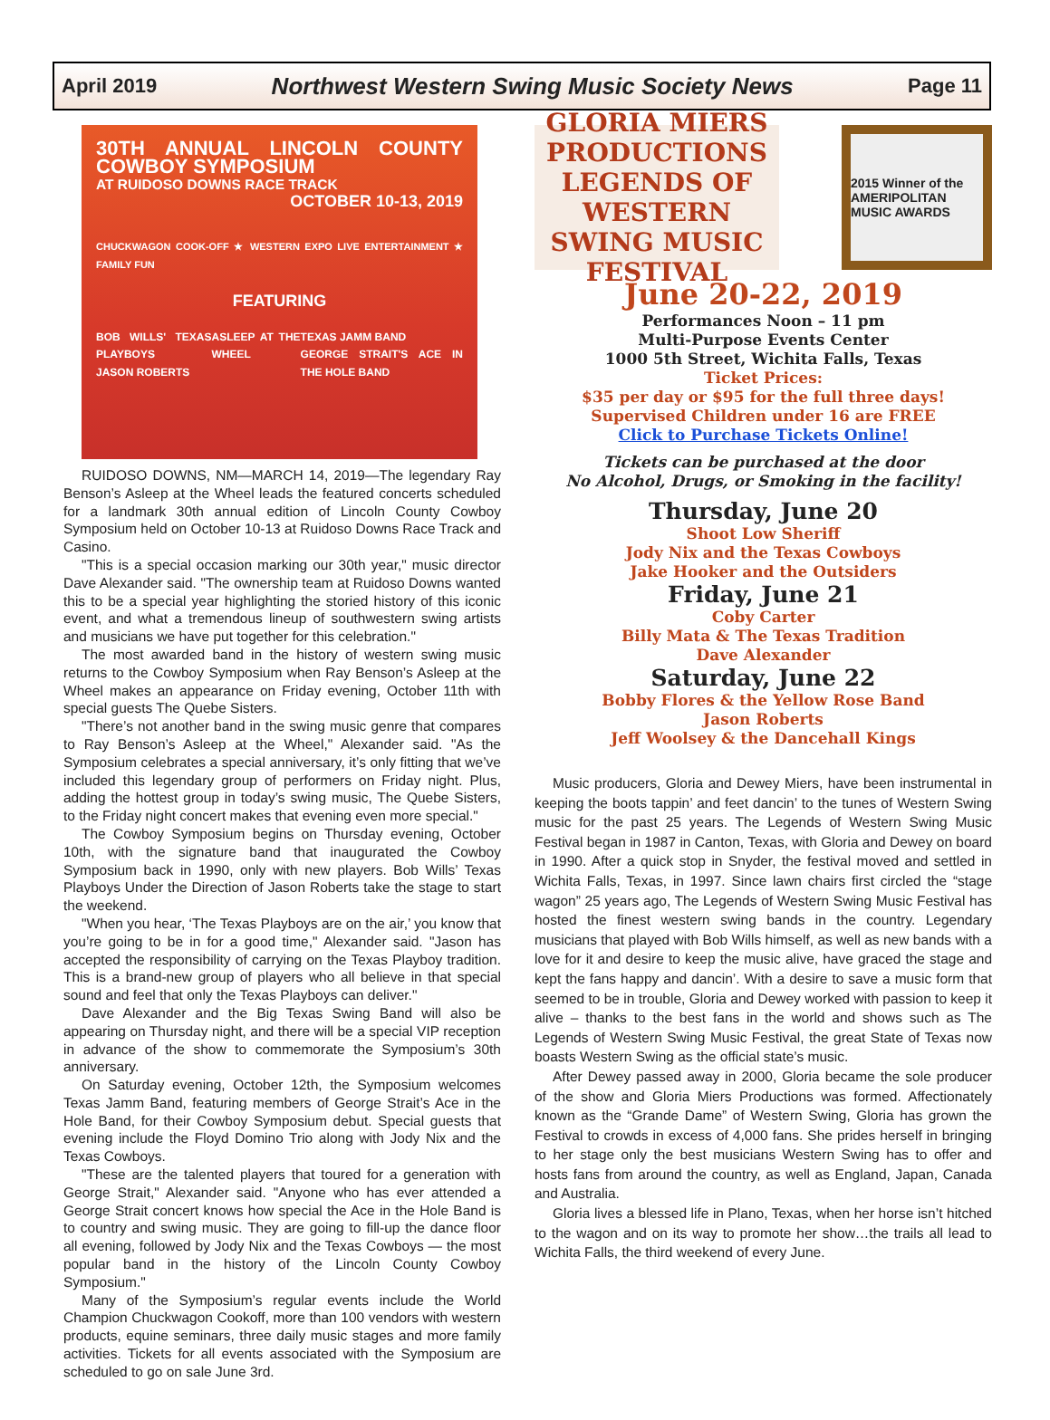April 2019 Northwest Western Swing Music Society News Page 11
30TH ANNUAL LINCOLN COUNTY COWBOY SYMPOSIUM
AT RUIDOSO DOWNS RACE TRACK
OCTOBER 10-13, 2019
CHUCKWAGON COOK-OFF ★ WESTERN EXPO LIVE ENTERTAINMENT ★ FAMILY FUN
FEATURING
BOB WILLS' TEXAS PLAYBOYS
JASON ROBERTS
ASLEEP AT THE WHEEL TEXAS JAMM BAND
GEORGE STRAIT'S ACE IN THE HOLE BAND
RUIDOSO DOWNS, NM—MARCH 14, 2019—The legendary Ray Benson’s Asleep at the Wheel leads the featured concerts scheduled for a landmark 30th annual edition of Lincoln County Cowboy Symposium held on October 10-13 at Ruidoso Downs Race Track and Casino.
"This is a special occasion marking our 30th year," music director Dave Alexander said. "The ownership team at Ruidoso Downs wanted this to be a special year highlighting the storied history of this iconic event, and what a tremendous lineup of southwestern swing artists and musicians we have put together for this celebration."
The most awarded band in the history of western swing music returns to the Cowboy Symposium when Ray Benson’s Asleep at the Wheel makes an appearance on Friday evening, October 11th with special guests The Quebe Sisters.
"There’s not another band in the swing music genre that compares to Ray Benson’s Asleep at the Wheel," Alexander said. "As the Symposium celebrates a special anniversary, it’s only fitting that we’ve included this legendary group of performers on Friday night. Plus, adding the hottest group in today’s swing music, The Quebe Sisters, to the Friday night concert makes that evening even more special."
The Cowboy Symposium begins on Thursday evening, October 10th, with the signature band that inaugurated the Cowboy Symposium back in 1990, only with new players. Bob Wills’ Texas Playboys Under the Direction of Jason Roberts take the stage to start the weekend.
"When you hear, ‘The Texas Playboys are on the air,’ you know that you’re going to be in for a good time," Alexander said. "Jason has accepted the responsibility of carrying on the Texas Playboy tradition. This is a brand-new group of players who all believe in that special sound and feel that only the Texas Playboys can deliver."
Dave Alexander and the Big Texas Swing Band will also be appearing on Thursday night, and there will be a special VIP reception in advance of the show to commemorate the Symposium’s 30th anniversary.
On Saturday evening, October 12th, the Symposium welcomes Texas Jamm Band, featuring members of George Strait’s Ace in the Hole Band, for their Cowboy Symposium debut. Special guests that evening include the Floyd Domino Trio along with Jody Nix and the Texas Cowboys.
"These are the talented players that toured for a generation with George Strait," Alexander said. "Anyone who has ever attended a George Strait concert knows how special the Ace in the Hole Band is to country and swing music. They are going to fill-up the dance floor all evening, followed by Jody Nix and the Texas Cowboys — the most popular band in the history of the Lincoln County Cowboy Symposium."
Many of the Symposium’s regular events include the World Champion Chuckwagon Cookoff, more than 100 vendors with western products, equine seminars, three daily music stages and more family activities. Tickets for all events associated with the Symposium are scheduled to go on sale June 3rd.
GLORIA MIERS PRODUCTIONS LEGENDS OF WESTERN SWING MUSIC FESTIVAL
2015 Winner of the AMERIPOLITAN MUSIC AWARDS
June 20-22, 2019
Performances Noon – 11 pm
Multi-Purpose Events Center
1000 5th Street, Wichita Falls, Texas
Ticket Prices:
$35 per day or $95 for the full three days!
Supervised Children under 16 are FREE
Click to Purchase Tickets Online!
Tickets can be purchased at the door
No Alcohol, Drugs, or Smoking in the facility!
Thursday, June 20
Shoot Low Sheriff
Jody Nix and the Texas Cowboys
Jake Hooker and the Outsiders
Friday, June 21
Coby Carter
Billy Mata & The Texas Tradition
Dave Alexander
Saturday, June 22
Bobby Flores & the Yellow Rose Band
Jason Roberts
Jeff Woolsey & the Dancehall Kings
Music producers, Gloria and Dewey Miers, have been instrumental in keeping the boots tappin’ and feet dancin’ to the tunes of Western Swing music for the past 25 years. The Legends of Western Swing Music Festival began in 1987 in Canton, Texas, with Gloria and Dewey on board in 1990. After a quick stop in Snyder, the festival moved and settled in Wichita Falls, Texas, in 1997. Since lawn chairs first circled the “stage wagon” 25 years ago, The Legends of Western Swing Music Festival has hosted the finest western swing bands in the country. Legendary musicians that played with Bob Wills himself, as well as new bands with a love for it and desire to keep the music alive, have graced the stage and kept the fans happy and dancin’. With a desire to save a music form that seemed to be in trouble, Gloria and Dewey worked with passion to keep it alive – thanks to the best fans in the world and shows such as The Legends of Western Swing Music Festival, the great State of Texas now boasts Western Swing as the official state’s music.
After Dewey passed away in 2000, Gloria became the sole producer of the show and Gloria Miers Productions was formed. Affectionately known as the “Grande Dame” of Western Swing, Gloria has grown the Festival to crowds in excess of 4,000 fans. She prides herself in bringing to her stage only the best musicians Western Swing has to offer and hosts fans from around the country, as well as England, Japan, Canada and Australia.
Gloria lives a blessed life in Plano, Texas, when her horse isn’t hitched to the wagon and on its way to promote her show…the trails all lead to Wichita Falls, the third weekend of every June.